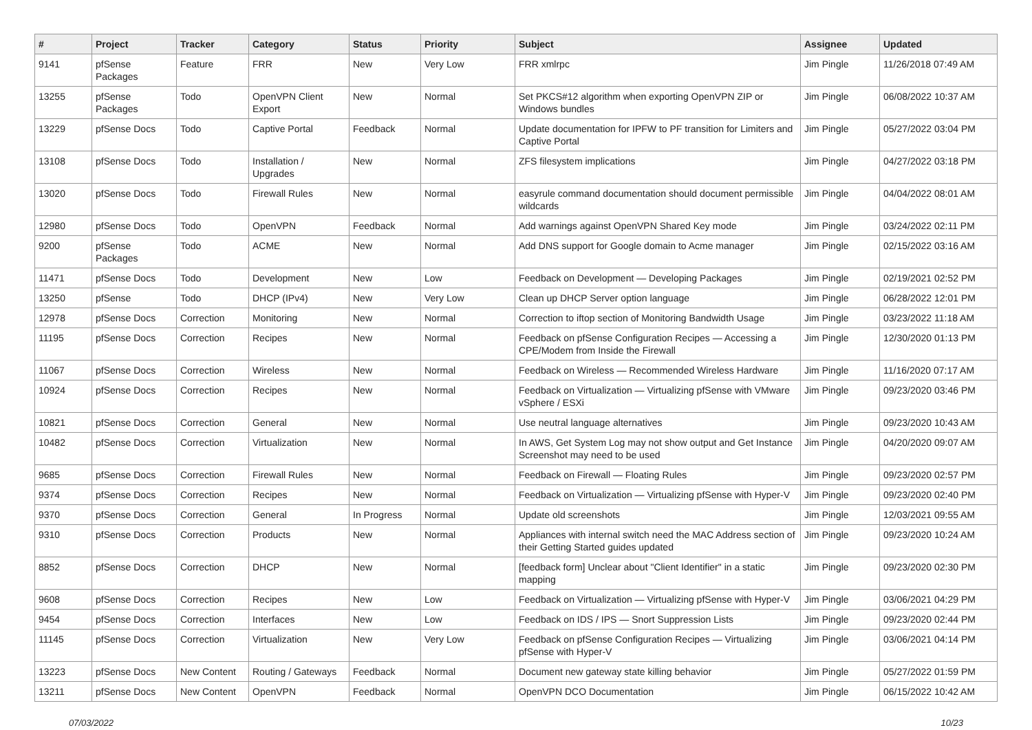| # | Project | Tracker | Category | Status | Priority | Subject | Assignee | Updated |
| --- | --- | --- | --- | --- | --- | --- | --- | --- |
| 9141 | pfSense Packages | Feature | FRR | New | Very Low | FRR xmlrpc | Jim Pingle | 11/26/2018 07:49 AM |
| 13255 | pfSense Packages | Todo | OpenVPN Client Export | New | Normal | Set PKCS#12 algorithm when exporting OpenVPN ZIP or Windows bundles | Jim Pingle | 06/08/2022 10:37 AM |
| 13229 | pfSense Docs | Todo | Captive Portal | Feedback | Normal | Update documentation for IPFW to PF transition for Limiters and Captive Portal | Jim Pingle | 05/27/2022 03:04 PM |
| 13108 | pfSense Docs | Todo | Installation / Upgrades | New | Normal | ZFS filesystem implications | Jim Pingle | 04/27/2022 03:18 PM |
| 13020 | pfSense Docs | Todo | Firewall Rules | New | Normal | easyrule command documentation should document permissible wildcards | Jim Pingle | 04/04/2022 08:01 AM |
| 12980 | pfSense Docs | Todo | OpenVPN | Feedback | Normal | Add warnings against OpenVPN Shared Key mode | Jim Pingle | 03/24/2022 02:11 PM |
| 9200 | pfSense Packages | Todo | ACME | New | Normal | Add DNS support for Google domain to Acme manager | Jim Pingle | 02/15/2022 03:16 AM |
| 11471 | pfSense Docs | Todo | Development | New | Low | Feedback on Development — Developing Packages | Jim Pingle | 02/19/2021 02:52 PM |
| 13250 | pfSense | Todo | DHCP (IPv4) | New | Very Low | Clean up DHCP Server option language | Jim Pingle | 06/28/2022 12:01 PM |
| 12978 | pfSense Docs | Correction | Monitoring | New | Normal | Correction to iftop section of Monitoring Bandwidth Usage | Jim Pingle | 03/23/2022 11:18 AM |
| 11195 | pfSense Docs | Correction | Recipes | New | Normal | Feedback on pfSense Configuration Recipes — Accessing a CPE/Modem from Inside the Firewall | Jim Pingle | 12/30/2020 01:13 PM |
| 11067 | pfSense Docs | Correction | Wireless | New | Normal | Feedback on Wireless — Recommended Wireless Hardware | Jim Pingle | 11/16/2020 07:17 AM |
| 10924 | pfSense Docs | Correction | Recipes | New | Normal | Feedback on Virtualization — Virtualizing pfSense with VMware vSphere / ESXi | Jim Pingle | 09/23/2020 03:46 PM |
| 10821 | pfSense Docs | Correction | General | New | Normal | Use neutral language alternatives | Jim Pingle | 09/23/2020 10:43 AM |
| 10482 | pfSense Docs | Correction | Virtualization | New | Normal | In AWS, Get System Log may not show output and Get Instance Screenshot may need to be used | Jim Pingle | 04/20/2020 09:07 AM |
| 9685 | pfSense Docs | Correction | Firewall Rules | New | Normal | Feedback on Firewall — Floating Rules | Jim Pingle | 09/23/2020 02:57 PM |
| 9374 | pfSense Docs | Correction | Recipes | New | Normal | Feedback on Virtualization — Virtualizing pfSense with Hyper-V | Jim Pingle | 09/23/2020 02:40 PM |
| 9370 | pfSense Docs | Correction | General | In Progress | Normal | Update old screenshots | Jim Pingle | 12/03/2021 09:55 AM |
| 9310 | pfSense Docs | Correction | Products | New | Normal | Appliances with internal switch need the MAC Address section of their Getting Started guides updated | Jim Pingle | 09/23/2020 10:24 AM |
| 8852 | pfSense Docs | Correction | DHCP | New | Normal | [feedback form] Unclear about "Client Identifier" in a static mapping | Jim Pingle | 09/23/2020 02:30 PM |
| 9608 | pfSense Docs | Correction | Recipes | New | Low | Feedback on Virtualization — Virtualizing pfSense with Hyper-V | Jim Pingle | 03/06/2021 04:29 PM |
| 9454 | pfSense Docs | Correction | Interfaces | New | Low | Feedback on IDS / IPS — Snort Suppression Lists | Jim Pingle | 09/23/2020 02:44 PM |
| 11145 | pfSense Docs | Correction | Virtualization | New | Very Low | Feedback on pfSense Configuration Recipes — Virtualizing pfSense with Hyper-V | Jim Pingle | 03/06/2021 04:14 PM |
| 13223 | pfSense Docs | New Content | Routing / Gateways | Feedback | Normal | Document new gateway state killing behavior | Jim Pingle | 05/27/2022 01:59 PM |
| 13211 | pfSense Docs | New Content | OpenVPN | Feedback | Normal | OpenVPN DCO Documentation | Jim Pingle | 06/15/2022 10:42 AM |
07/03/2022 10/23